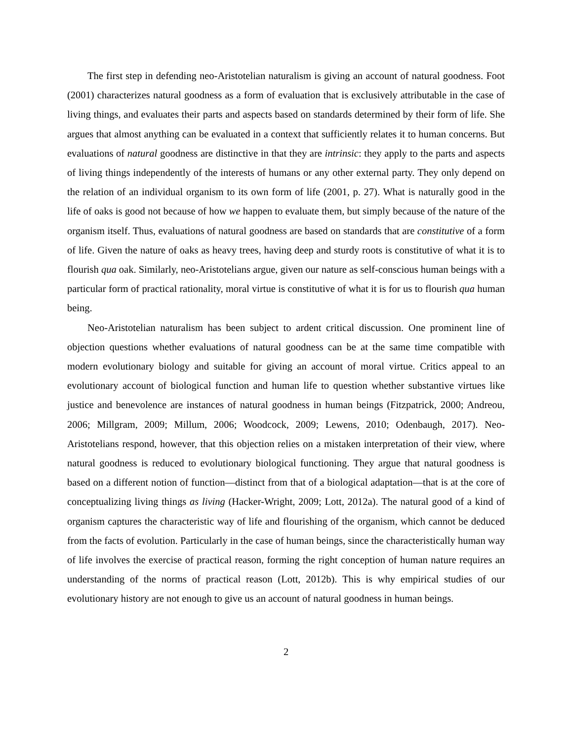The first step in defending neo-Aristotelian naturalism is giving an account of natural goodness. Foot (2001) characterizes natural goodness as a form of evaluation that is exclusively attributable in the case of living things, and evaluates their parts and aspects based on standards determined by their form of life. She argues that almost anything can be evaluated in a context that sufficiently relates it to human concerns. But evaluations of natural goodness are distinctive in that they are intrinsic: they apply to the parts and aspects of living things independently of the interests of humans or any other external party. They only depend on the relation of an individual organism to its own form of life (2001, p. 27). What is naturally good in the life of oaks is good not because of how we happen to evaluate them, but simply because of the nature of the organism itself. Thus, evaluations of natural goodness are based on standards that are constitutive of a form of life. Given the nature of oaks as heavy trees, having deep and sturdy roots is constitutive of what it is to flourish qua oak. Similarly, neo-Aristotelians argue, given our nature as self-conscious human beings with a particular form of practical rationality, moral virtue is constitutive of what it is for us to flourish qua human being.
Neo-Aristotelian naturalism has been subject to ardent critical discussion. One prominent line of objection questions whether evaluations of natural goodness can be at the same time compatible with modern evolutionary biology and suitable for giving an account of moral virtue. Critics appeal to an evolutionary account of biological function and human life to question whether substantive virtues like justice and benevolence are instances of natural goodness in human beings (Fitzpatrick, 2000; Andreou, 2006; Millgram, 2009; Millum, 2006; Woodcock, 2009; Lewens, 2010; Odenbaugh, 2017). Neo-Aristotelians respond, however, that this objection relies on a mistaken interpretation of their view, where natural goodness is reduced to evolutionary biological functioning. They argue that natural goodness is based on a different notion of function—distinct from that of a biological adaptation—that is at the core of conceptualizing living things as living (Hacker-Wright, 2009; Lott, 2012a). The natural good of a kind of organism captures the characteristic way of life and flourishing of the organism, which cannot be deduced from the facts of evolution. Particularly in the case of human beings, since the characteristically human way of life involves the exercise of practical reason, forming the right conception of human nature requires an understanding of the norms of practical reason (Lott, 2012b). This is why empirical studies of our evolutionary history are not enough to give us an account of natural goodness in human beings.
2